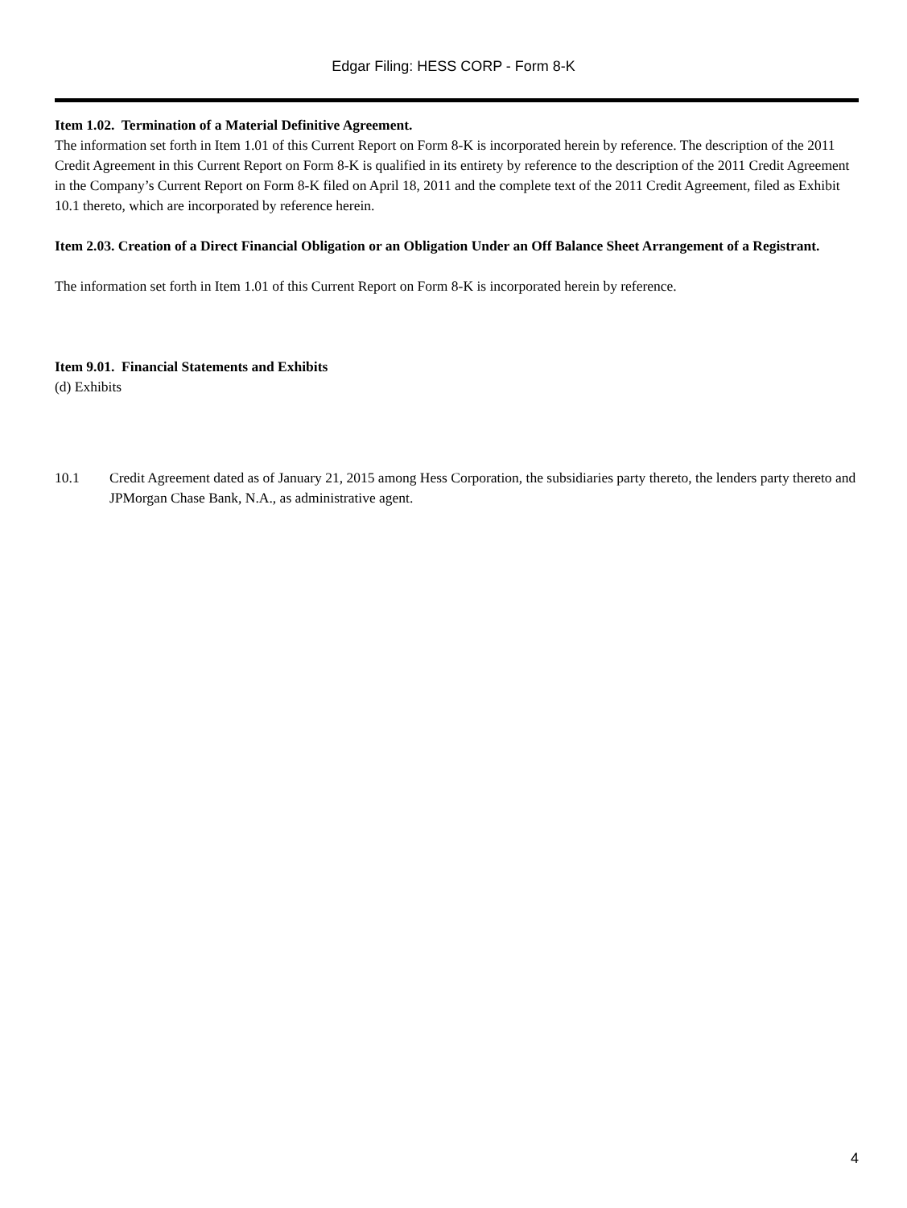Edgar Filing: HESS CORP - Form 8-K
Item 1.02. Termination of a Material Definitive Agreement.
The information set forth in Item 1.01 of this Current Report on Form 8-K is incorporated herein by reference. The description of the 2011 Credit Agreement in this Current Report on Form 8-K is qualified in its entirety by reference to the description of the 2011 Credit Agreement in the Company’s Current Report on Form 8-K filed on April 18, 2011 and the complete text of the 2011 Credit Agreement, filed as Exhibit 10.1 thereto, which are incorporated by reference herein.
Item 2.03. Creation of a Direct Financial Obligation or an Obligation Under an Off Balance Sheet Arrangement of a Registrant.
The information set forth in Item 1.01 of this Current Report on Form 8-K is incorporated herein by reference.
Item 9.01. Financial Statements and Exhibits
(d) Exhibits
10.1 Credit Agreement dated as of January 21, 2015 among Hess Corporation, the subsidiaries party thereto, the lenders party thereto and JPMorgan Chase Bank, N.A., as administrative agent.
4